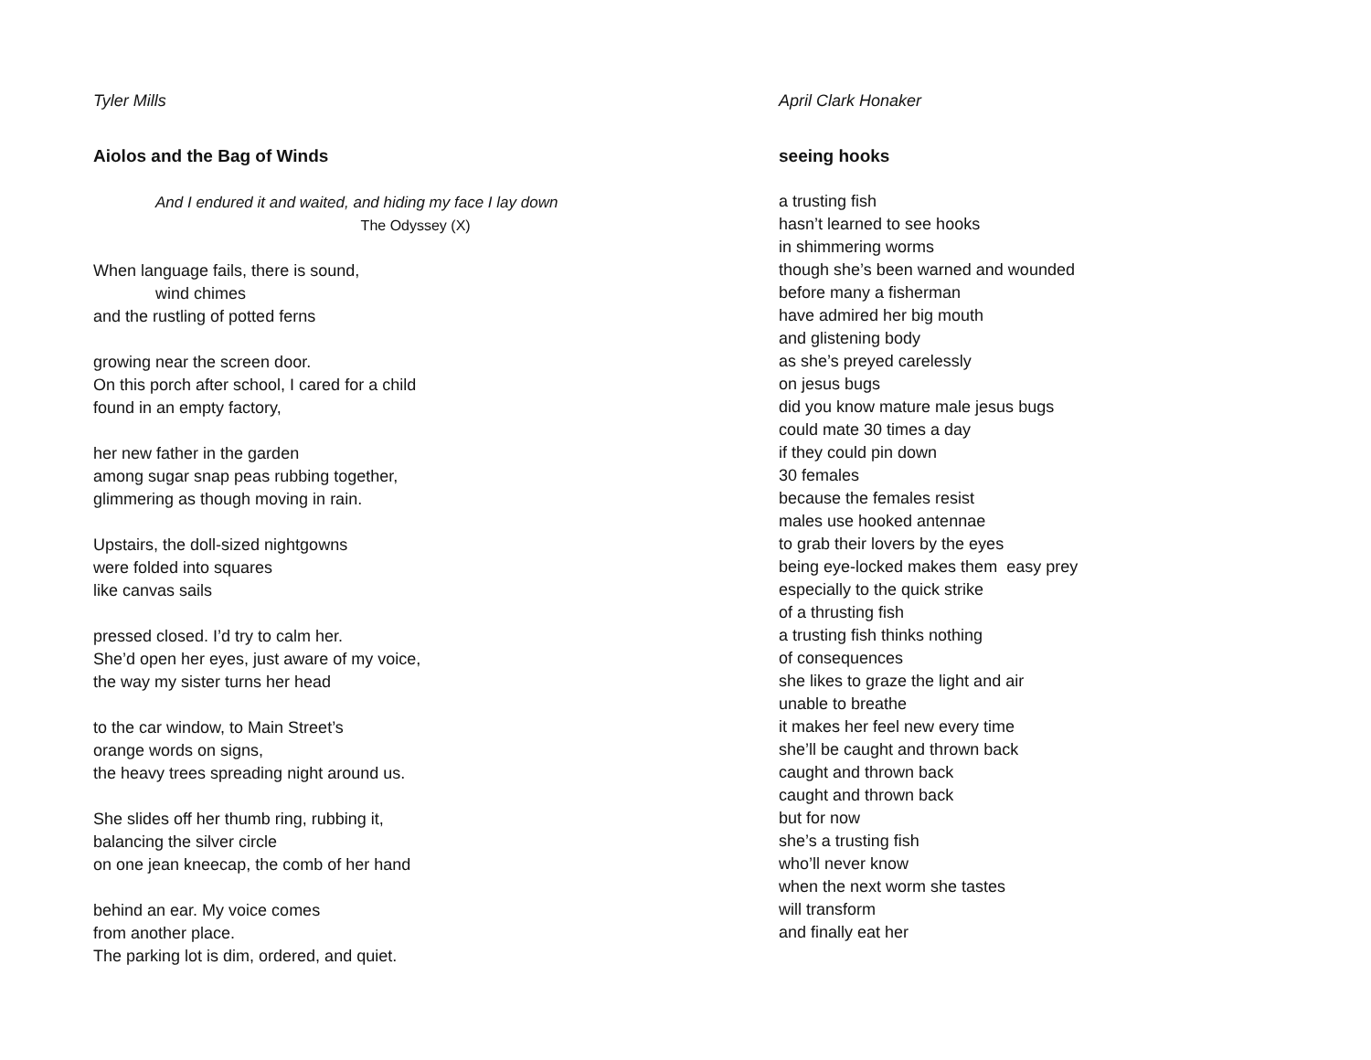Tyler Mills
Aiolos and the Bag of Winds
And I endured it and waited, and hiding my face I lay down
The Odyssey (X)
When language fails, there is sound,
wind chimes
and the rustling of potted ferns
growing near the screen door.
On this porch after school, I cared for a child
found in an empty factory,
her new father in the garden
among sugar snap peas rubbing together,
glimmering as though moving in rain.
Upstairs, the doll-sized nightgowns
were folded into squares
like canvas sails
pressed closed. I’d try to calm her.
She’d open her eyes, just aware of my voice,
the way my sister turns her head
to the car window, to Main Street’s
orange words on signs,
the heavy trees spreading night around us.
She slides off her thumb ring, rubbing it,
balancing the silver circle
on one jean kneecap, the comb of her hand
behind an ear. My voice comes
from another place.
The parking lot is dim, ordered, and quiet.
April Clark Honaker
seeing hooks
a trusting fish
hasn’t learned to see hooks
in shimmering worms
though she’s been warned and wounded
before many a fisherman
have admired her big mouth
and glistening body
as she’s preyed carelessly
on jesus bugs
did you know mature male jesus bugs
could mate 30 times a day
if they could pin down
30 females
because the females resist
males use hooked antennae
to grab their lovers by the eyes
being eye-locked makes them easy prey
especially to the quick strike
of a thrusting fish
a trusting fish thinks nothing
of consequences
she likes to graze the light and air
unable to breathe
it makes her feel new every time
she’ll be caught and thrown back
caught and thrown back
caught and thrown back
but for now
she’s a trusting fish
who’ll never know
when the next worm she tastes
will transform
and finally eat her